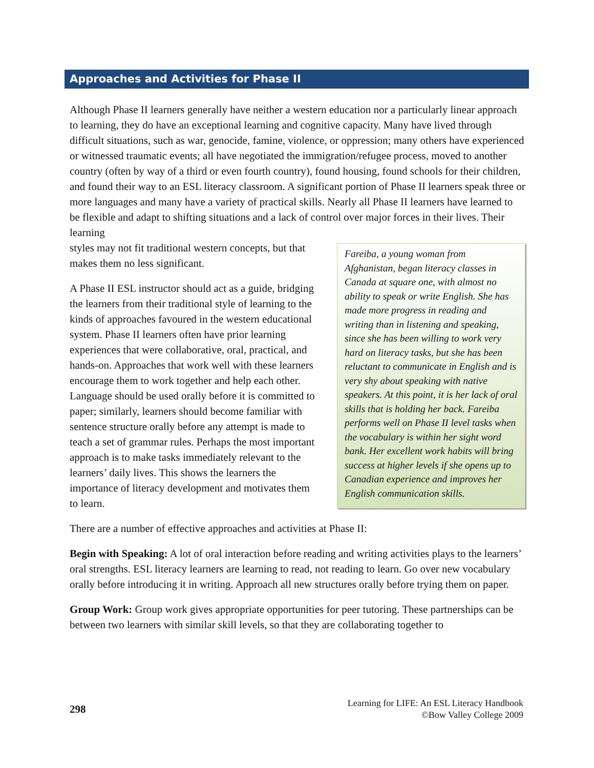Approaches and Activities for Phase II
Although Phase II learners generally have neither a western education nor a particularly linear approach to learning, they do have an exceptional learning and cognitive capacity. Many have lived through difficult situations, such as war, genocide, famine, violence, or oppression; many others have experienced or witnessed traumatic events; all have negotiated the immigration/refugee process, moved to another country (often by way of a third or even fourth country), found housing, found schools for their children, and found their way to an ESL literacy classroom. A significant portion of Phase II learners speak three or more languages and many have a variety of practical skills. Nearly all Phase II learners have learned to be flexible and adapt to shifting situations and a lack of control over major forces in their lives. Their learning
styles may not fit traditional western concepts, but that makes them no less significant.
A Phase II ESL instructor should act as a guide, bridging the learners from their traditional style of learning to the kinds of approaches favoured in the western educational system. Phase II learners often have prior learning experiences that were collaborative, oral, practical, and hands-on. Approaches that work well with these learners encourage them to work together and help each other. Language should be used orally before it is committed to paper; similarly, learners should become familiar with sentence structure orally before any attempt is made to teach a set of grammar rules. Perhaps the most important approach is to make tasks immediately relevant to the learners’ daily lives. This shows the learners the importance of literacy development and motivates them to learn.
Fareiba, a young woman from Afghanistan, began literacy classes in Canada at square one, with almost no ability to speak or write English. She has made more progress in reading and writing than in listening and speaking, since she has been willing to work very hard on literacy tasks, but she has been reluctant to communicate in English and is very shy about speaking with native speakers. At this point, it is her lack of oral skills that is holding her back. Fareiba performs well on Phase II level tasks when the vocabulary is within her sight word bank. Her excellent work habits will bring success at higher levels if she opens up to Canadian experience and improves her English communication skills.
There are a number of effective approaches and activities at Phase II:
Begin with Speaking: A lot of oral interaction before reading and writing activities plays to the learners’ oral strengths. ESL literacy learners are learning to read, not reading to learn. Go over new vocabulary orally before introducing it in writing. Approach all new structures orally before trying them on paper.
Group Work: Group work gives appropriate opportunities for peer tutoring. These partnerships can be between two learners with similar skill levels, so that they are collaborating together to
298
Learning for LIFE: An ESL Literacy Handbook
©Bow Valley College 2009